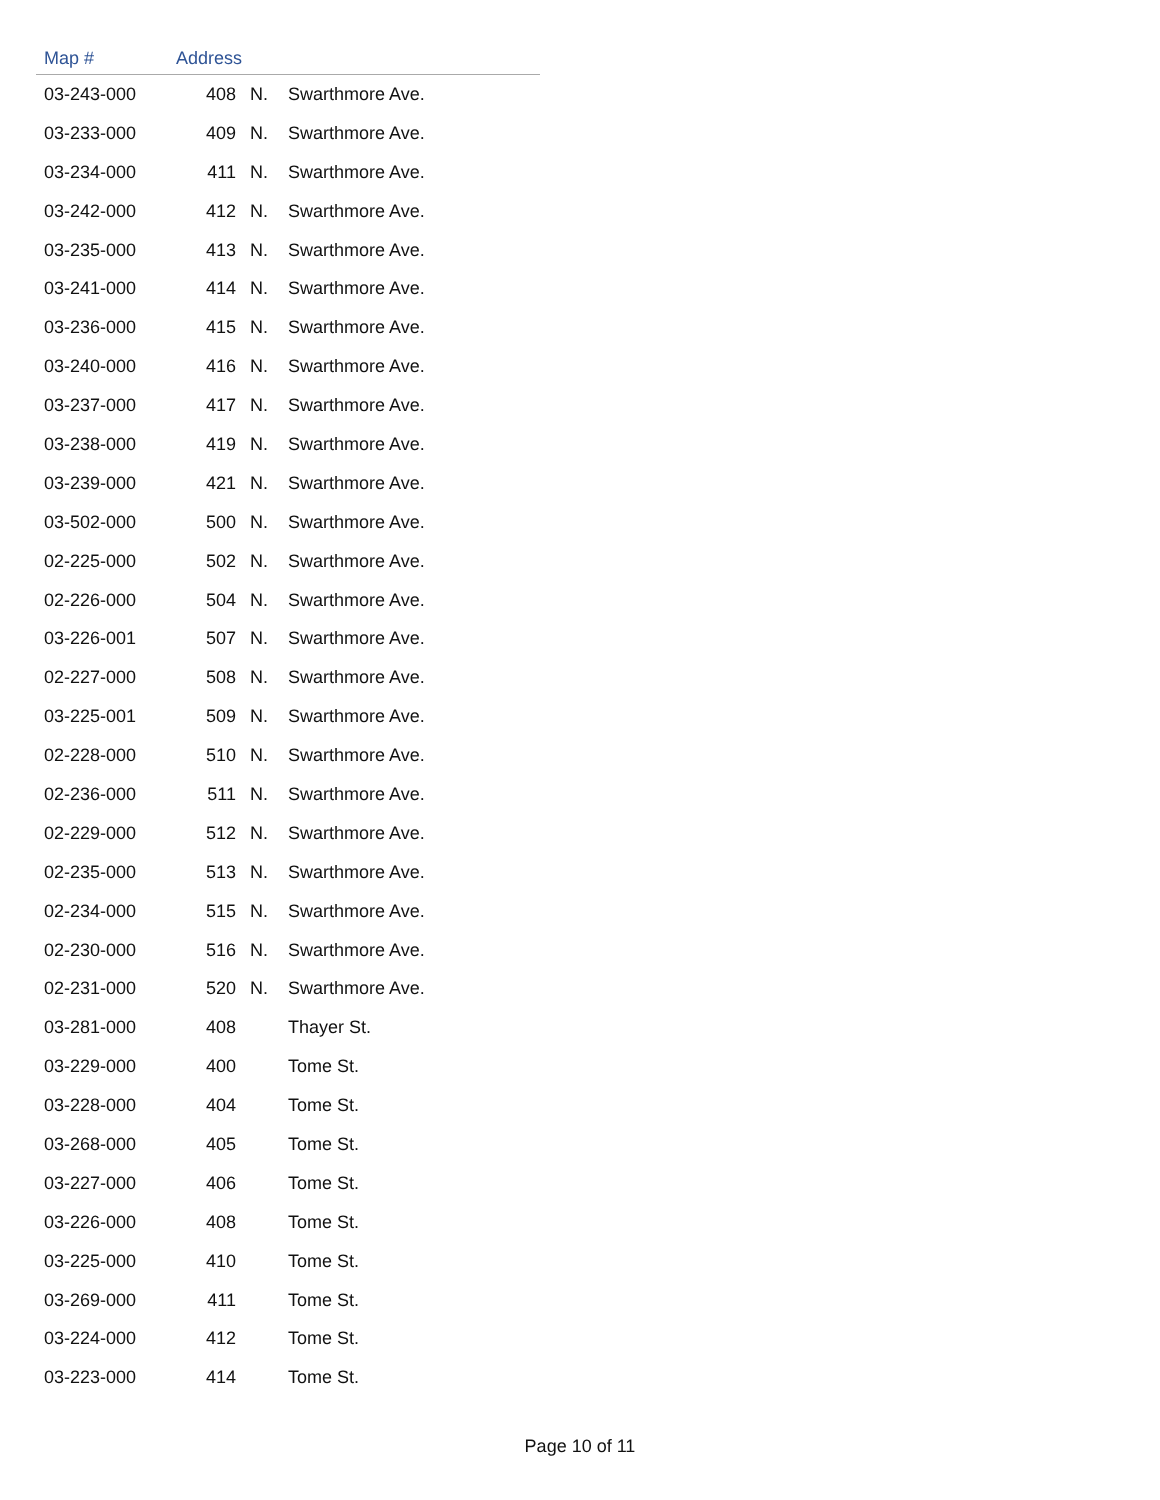| Map # | Address | | |
| --- | --- | --- | --- |
| 03-243-000 | 408 | N. | Swarthmore Ave. |
| 03-233-000 | 409 | N. | Swarthmore Ave. |
| 03-234-000 | 411 | N. | Swarthmore Ave. |
| 03-242-000 | 412 | N. | Swarthmore Ave. |
| 03-235-000 | 413 | N. | Swarthmore Ave. |
| 03-241-000 | 414 | N. | Swarthmore Ave. |
| 03-236-000 | 415 | N. | Swarthmore Ave. |
| 03-240-000 | 416 | N. | Swarthmore Ave. |
| 03-237-000 | 417 | N. | Swarthmore Ave. |
| 03-238-000 | 419 | N. | Swarthmore Ave. |
| 03-239-000 | 421 | N. | Swarthmore Ave. |
| 03-502-000 | 500 | N. | Swarthmore Ave. |
| 02-225-000 | 502 | N. | Swarthmore Ave. |
| 02-226-000 | 504 | N. | Swarthmore Ave. |
| 03-226-001 | 507 | N. | Swarthmore Ave. |
| 02-227-000 | 508 | N. | Swarthmore Ave. |
| 03-225-001 | 509 | N. | Swarthmore Ave. |
| 02-228-000 | 510 | N. | Swarthmore Ave. |
| 02-236-000 | 511 | N. | Swarthmore Ave. |
| 02-229-000 | 512 | N. | Swarthmore Ave. |
| 02-235-000 | 513 | N. | Swarthmore Ave. |
| 02-234-000 | 515 | N. | Swarthmore Ave. |
| 02-230-000 | 516 | N. | Swarthmore Ave. |
| 02-231-000 | 520 | N. | Swarthmore Ave. |
| 03-281-000 | 408 | | Thayer St. |
| 03-229-000 | 400 | | Tome St. |
| 03-228-000 | 404 | | Tome St. |
| 03-268-000 | 405 | | Tome St. |
| 03-227-000 | 406 | | Tome St. |
| 03-226-000 | 408 | | Tome St. |
| 03-225-000 | 410 | | Tome St. |
| 03-269-000 | 411 | | Tome St. |
| 03-224-000 | 412 | | Tome St. |
| 03-223-000 | 414 | | Tome St. |
Page 10 of 11